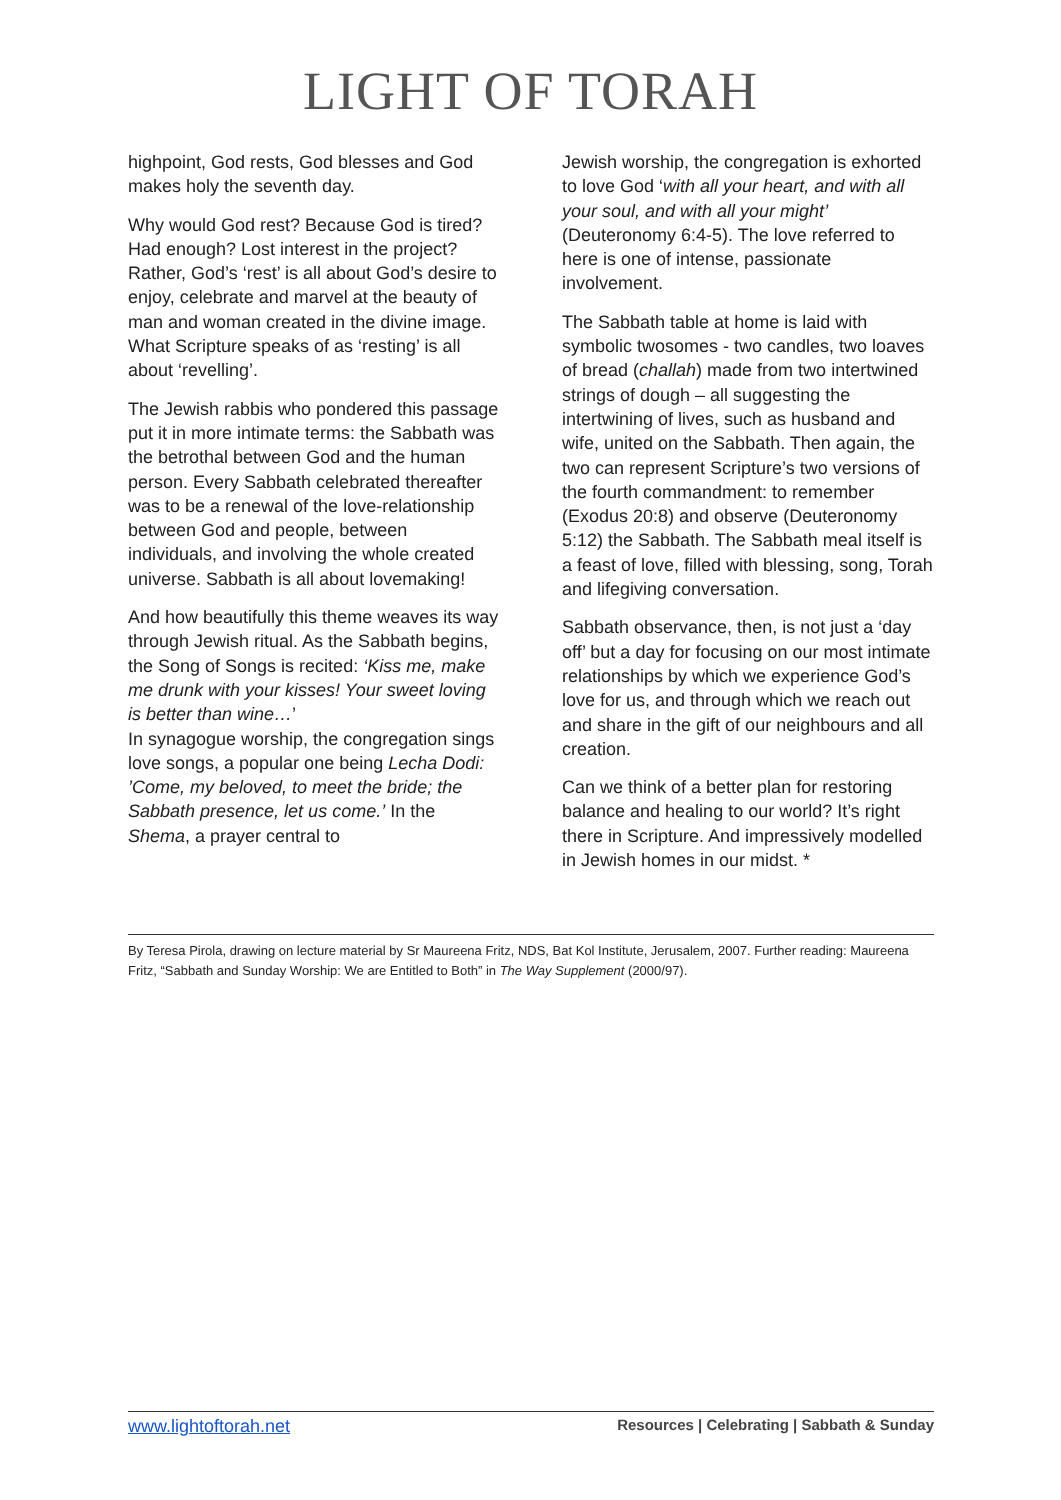LIGHT OF TORAH
highpoint, God rests, God blesses and God makes holy the seventh day.
Why would God rest? Because God is tired? Had enough? Lost interest in the project? Rather, God’s ‘rest’ is all about God’s desire to enjoy, celebrate and marvel at the beauty of man and woman created in the divine image. What Scripture speaks of as ‘resting’ is all about ‘revelling’.
The Jewish rabbis who pondered this passage put it in more intimate terms: the Sabbath was the betrothal between God and the human person. Every Sabbath celebrated thereafter was to be a renewal of the love-relationship between God and people, between individuals, and involving the whole created universe. Sabbath is all about lovemaking!
And how beautifully this theme weaves its way through Jewish ritual. As the Sabbath begins, the Song of Songs is recited: ‘Kiss me, make me drunk with your kisses! Your sweet loving is better than wine…’
In synagogue worship, the congregation sings love songs, a popular one being Lecha Dodi: ’Come, my beloved, to meet the bride; the Sabbath presence, let us come.’ In the Shema, a prayer central to
Jewish worship, the congregation is exhorted to love God ‘with all your heart, and with all your soul, and with all your might’ (Deuteronomy 6:4-5). The love referred to here is one of intense, passionate involvement.
The Sabbath table at home is laid with symbolic twosomes - two candles, two loaves of bread (challah) made from two intertwined strings of dough – all suggesting the intertwining of lives, such as husband and wife, united on the Sabbath. Then again, the two can represent Scripture’s two versions of the fourth commandment: to remember (Exodus 20:8) and observe (Deuteronomy 5:12) the Sabbath. The Sabbath meal itself is a feast of love, filled with blessing, song, Torah and lifegiving conversation.
Sabbath observance, then, is not just a ‘day off’ but a day for focusing on our most intimate relationships by which we experience God’s love for us, and through which we reach out and share in the gift of our neighbours and all creation.
Can we think of a better plan for restoring balance and healing to our world? It’s right there in Scripture. And impressively modelled in Jewish homes in our midst. *
By Teresa Pirola, drawing on lecture material by Sr Maureena Fritz, NDS, Bat Kol Institute, Jerusalem, 2007. Further reading: Maureena Fritz, “Sabbath and Sunday Worship: We are Entitled to Both” in The Way Supplement (2000/97).
www.lightoftorah.net Resources | Celebrating | Sabbath & Sunday